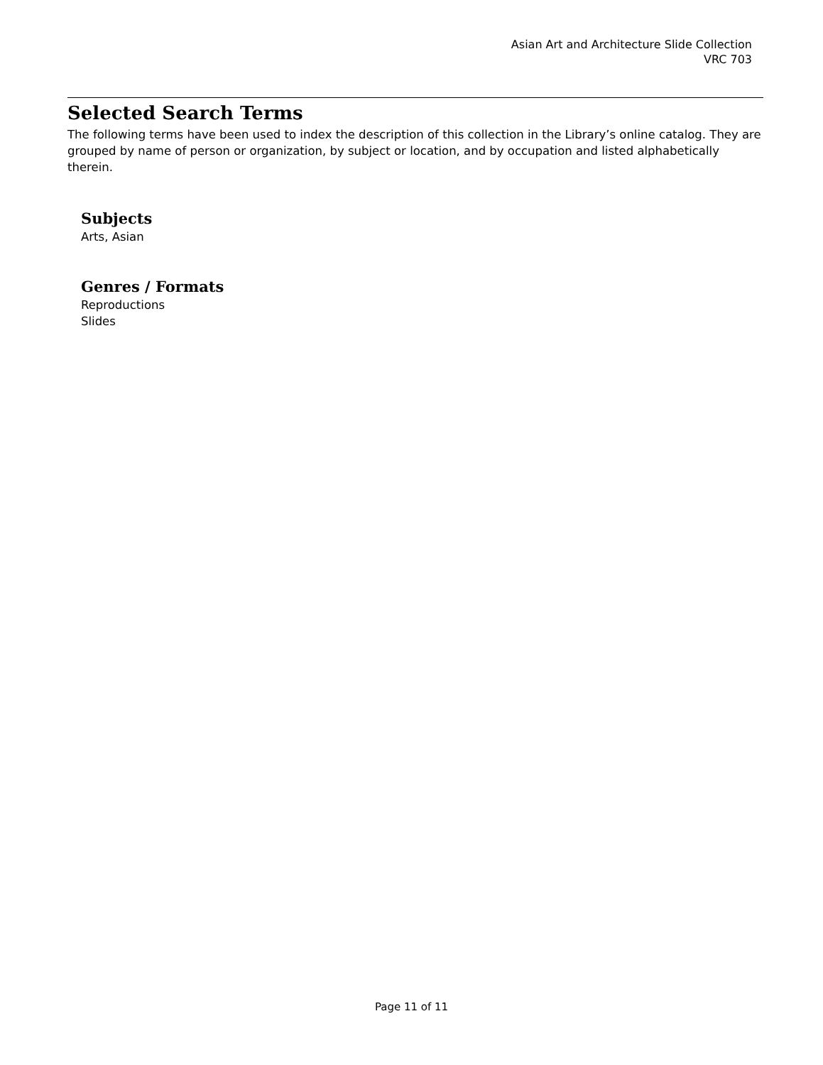Asian Art and Architecture Slide Collection
VRC 703
Selected Search Terms
The following terms have been used to index the description of this collection in the Library’s online catalog. They are grouped by name of person or organization, by subject or location, and by occupation and listed alphabetically therein.
Subjects
Arts, Asian
Genres / Formats
Reproductions
Slides
Page 11 of 11